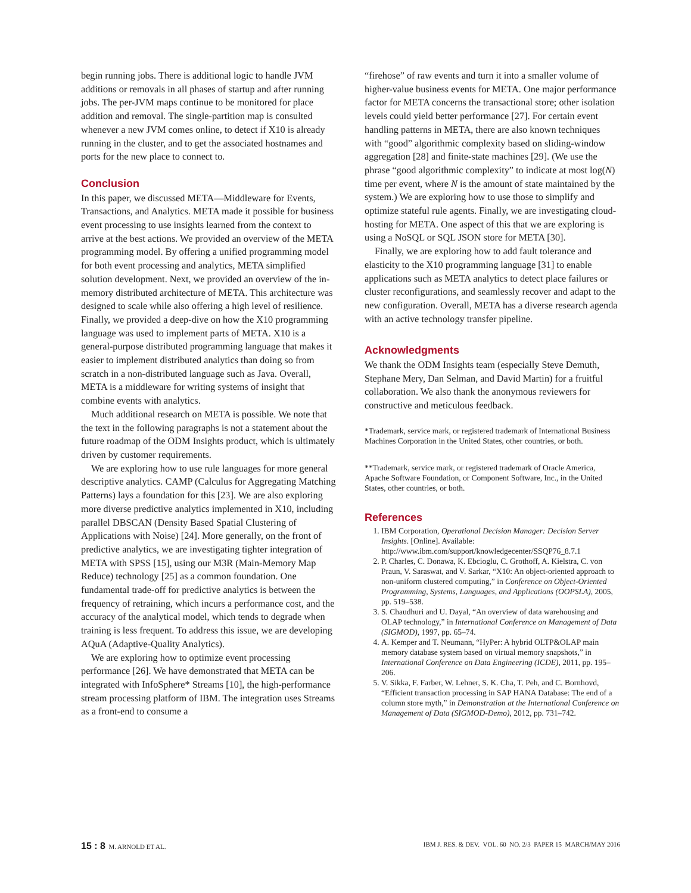begin running jobs. There is additional logic to handle JVM additions or removals in all phases of startup and after running jobs. The per-JVM maps continue to be monitored for place addition and removal. The single-partition map is consulted whenever a new JVM comes online, to detect if X10 is already running in the cluster, and to get the associated hostnames and ports for the new place to connect to.
Conclusion
In this paper, we discussed META—Middleware for Events, Transactions, and Analytics. META made it possible for business event processing to use insights learned from the context to arrive at the best actions. We provided an overview of the META programming model. By offering a unified programming model for both event processing and analytics, META simplified solution development. Next, we provided an overview of the in-memory distributed architecture of META. This architecture was designed to scale while also offering a high level of resilience. Finally, we provided a deep-dive on how the X10 programming language was used to implement parts of META. X10 is a general-purpose distributed programming language that makes it easier to implement distributed analytics than doing so from scratch in a non-distributed language such as Java. Overall, META is a middleware for writing systems of insight that combine events with analytics.
Much additional research on META is possible. We note that the text in the following paragraphs is not a statement about the future roadmap of the ODM Insights product, which is ultimately driven by customer requirements.
We are exploring how to use rule languages for more general descriptive analytics. CAMP (Calculus for Aggregating Matching Patterns) lays a foundation for this [23]. We are also exploring more diverse predictive analytics implemented in X10, including parallel DBSCAN (Density Based Spatial Clustering of Applications with Noise) [24]. More generally, on the front of predictive analytics, we are investigating tighter integration of META with SPSS [15], using our M3R (Main-Memory Map Reduce) technology [25] as a common foundation. One fundamental trade-off for predictive analytics is between the frequency of retraining, which incurs a performance cost, and the accuracy of the analytical model, which tends to degrade when training is less frequent. To address this issue, we are developing AQuA (Adaptive-Quality Analytics).
We are exploring how to optimize event processing performance [26]. We have demonstrated that META can be integrated with InfoSphere* Streams [10], the high-performance stream processing platform of IBM. The integration uses Streams as a front-end to consume a
“firehose” of raw events and turn it into a smaller volume of higher-value business events for META. One major performance factor for META concerns the transactional store; other isolation levels could yield better performance [27]. For certain event handling patterns in META, there are also known techniques with “good” algorithmic complexity based on sliding-window aggregation [28] and finite-state machines [29]. (We use the phrase “good algorithmic complexity” to indicate at most log(N) time per event, where N is the amount of state maintained by the system.) We are exploring how to use those to simplify and optimize stateful rule agents. Finally, we are investigating cloud-hosting for META. One aspect of this that we are exploring is using a NoSQL or SQL JSON store for META [30].
Finally, we are exploring how to add fault tolerance and elasticity to the X10 programming language [31] to enable applications such as META analytics to detect place failures or cluster reconfigurations, and seamlessly recover and adapt to the new configuration. Overall, META has a diverse research agenda with an active technology transfer pipeline.
Acknowledgments
We thank the ODM Insights team (especially Steve Demuth, Stephane Mery, Dan Selman, and David Martin) for a fruitful collaboration. We also thank the anonymous reviewers for constructive and meticulous feedback.
*Trademark, service mark, or registered trademark of International Business Machines Corporation in the United States, other countries, or both.
**Trademark, service mark, or registered trademark of Oracle America, Apache Software Foundation, or Component Software, Inc., in the United States, other countries, or both.
References
1. IBM Corporation, Operational Decision Manager: Decision Server Insights. [Online]. Available: http://www.ibm.com/support/knowledgecenter/SSQP76_8.7.1
2. P. Charles, C. Donawa, K. Ebcioglu, C. Grothoff, A. Kielstra, C. von Praun, V. Saraswat, and V. Sarkar, “X10: An object-oriented approach to non-uniform clustered computing,” in Conference on Object-Oriented Programming, Systems, Languages, and Applications (OOPSLA), 2005, pp. 519–538.
3. S. Chaudhuri and U. Dayal, “An overview of data warehousing and OLAP technology,” in International Conference on Management of Data (SIGMOD), 1997, pp. 65–74.
4. A. Kemper and T. Neumann, “HyPer: A hybrid OLTP&OLAP main memory database system based on virtual memory snapshots,” in International Conference on Data Engineering (ICDE), 2011, pp. 195–206.
5. V. Sikka, F. Farber, W. Lehner, S. K. Cha, T. Peh, and C. Bornhovd, “Efficient transaction processing in SAP HANA Database: The end of a column store myth,” in Demonstration at the International Conference on Management of Data (SIGMOD-Demo), 2012, pp. 731–742.
15 : 8 M. ARNOLD ET AL. IBM J. RES. & DEV. VOL. 60 NO. 2/3 PAPER 15 MARCH/MAY 2016